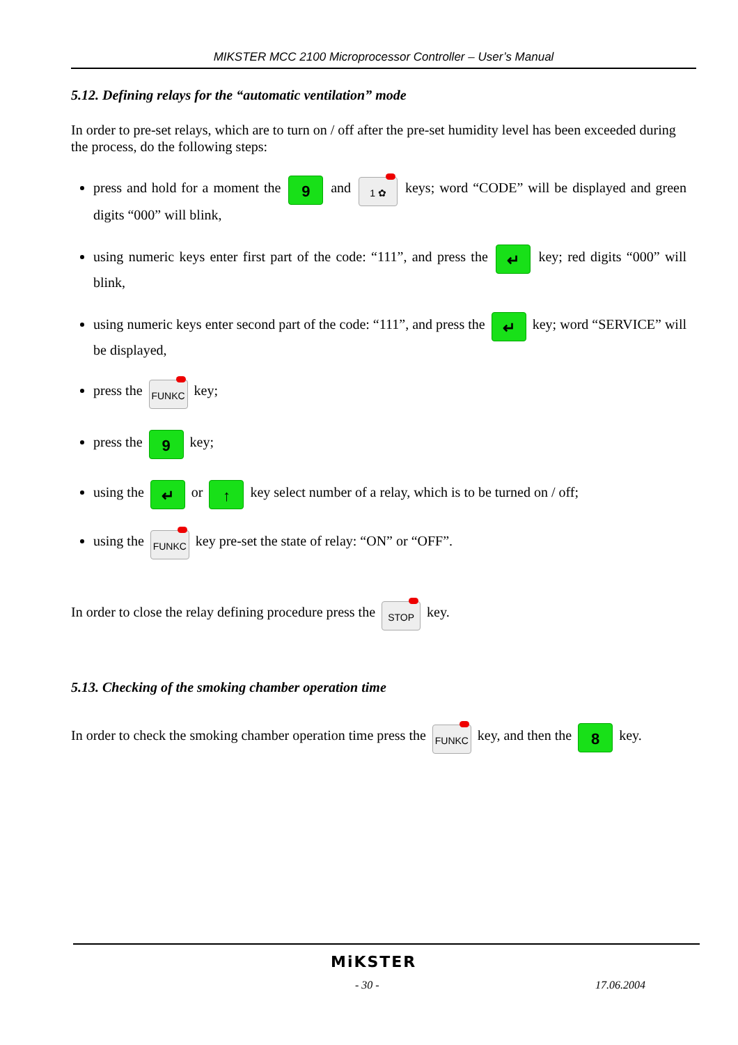MIKSTER MCC 2100 Microprocessor Controller – User’s Manual
5.12. Defining relays for the “automatic ventilation” mode
In order to pre-set relays, which are to turn on / off after the pre-set humidity level has been exceeded during the process, do the following steps:
press and hold for a moment the 9 and 1 ✿ keys; word “CODE” will be displayed and green digits “000” will blink,
using numeric keys enter first part of the code: “111”, and press the ↵ key; red digits “000” will blink,
using numeric keys enter second part of the code: “111”, and press the ↵ key; word “SERVICE” will be displayed,
press the FUNKC key;
press the 9 key;
using the ↵ or ↑ key select number of a relay, which is to be turned on / off;
using the FUNKC key pre-set the state of relay: “ON” or “OFF”.
In order to close the relay defining procedure press the STOP key.
5.13. Checking of the smoking chamber operation time
In order to check the smoking chamber operation time press the FUNKC key, and then the 8 key.
MiKSTER
- 30 - 17.06.2004